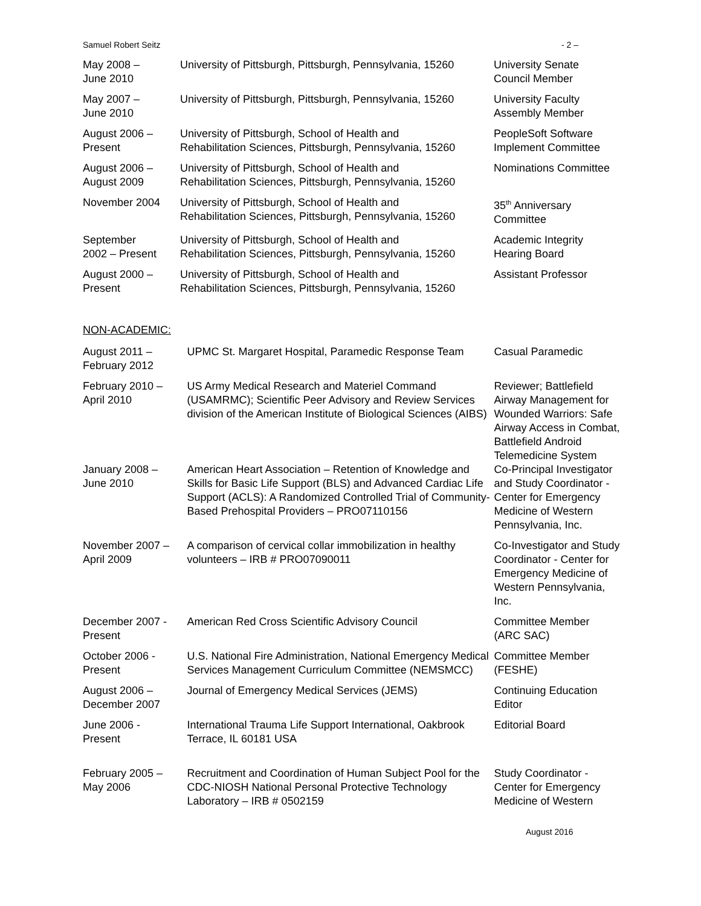Samuel Robert Seitz - 2 –
| May 2008 – June 2010 | University of Pittsburgh, Pittsburgh, Pennsylvania, 15260 | University Senate Council Member |
| May 2007 – June 2010 | University of Pittsburgh, Pittsburgh, Pennsylvania, 15260 | University Faculty Assembly Member |
| August 2006 – Present | University of Pittsburgh, School of Health and Rehabilitation Sciences, Pittsburgh, Pennsylvania, 15260 | PeopleSoft Software Implement Committee |
| August 2006 – August 2009 | University of Pittsburgh, School of Health and Rehabilitation Sciences, Pittsburgh, Pennsylvania, 15260 | Nominations Committee |
| November 2004 | University of Pittsburgh, School of Health and Rehabilitation Sciences, Pittsburgh, Pennsylvania, 15260 | 35<sup>th</sup> Anniversary Committee |
| September 2002 – Present | University of Pittsburgh, School of Health and Rehabilitation Sciences, Pittsburgh, Pennsylvania, 15260 | Academic Integrity Hearing Board |
| August 2000 – Present | University of Pittsburgh, School of Health and Rehabilitation Sciences, Pittsburgh, Pennsylvania, 15260 | Assistant Professor |
NON-ACADEMIC:
| August 2011 – February 2012 | UPMC St. Margaret Hospital, Paramedic Response Team | Casual Paramedic |
| February 2010 – April 2010 | US Army Medical Research and Materiel Command (USAMRMC); Scientific Peer Advisory and Review Services division of the American Institute of Biological Sciences (AIBS) | Reviewer; Battlefield Airway Management for Wounded Warriors: Safe Airway Access in Combat, Battlefield Android Telemedicine System |
| January 2008 – June 2010 | American Heart Association – Retention of Knowledge and Skills for Basic Life Support (BLS) and Advanced Cardiac Life Support (ACLS): A Randomized Controlled Trial of Community-Based Prehospital Providers – PRO07110156 | Co-Principal Investigator and Study Coordinator - Center for Emergency Medicine of Western Pennsylvania, Inc. |
| November 2007 – April 2009 | A comparison of cervical collar immobilization in healthy volunteers – IRB # PRO07090011 | Co-Investigator and Study Coordinator - Center for Emergency Medicine of Western Pennsylvania, Inc. |
| December 2007 - Present | American Red Cross Scientific Advisory Council | Committee Member (ARC SAC) |
| October 2006 - Present | U.S. National Fire Administration, National Emergency Medical Services Management Curriculum Committee (NEMSMCC) | Committee Member (FESHE) |
| August 2006 – December 2007 | Journal of Emergency Medical Services (JEMS) | Continuing Education Editor |
| June 2006 - Present | International Trauma Life Support International, Oakbrook Terrace, IL 60181 USA | Editorial Board |
| February 2005 – May 2006 | Recruitment and Coordination of Human Subject Pool for the CDC-NIOSH National Personal Protective Technology Laboratory – IRB # 0502159 | Study Coordinator - Center for Emergency Medicine of Western |
August 2016